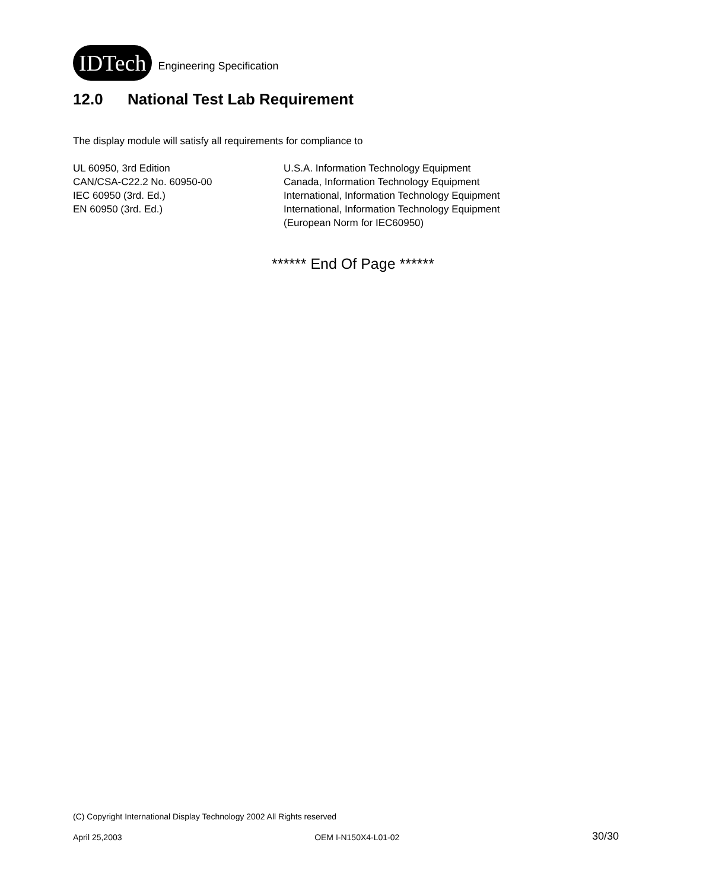IDTech
Engineering Specification
12.0 National Test Lab Requirement
The display module will satisfy all requirements for compliance to
UL 60950, 3rd Edition U.S.A. Information Technology Equipment
CAN/CSA-C22.2 No. 60950-00 Canada, Information Technology Equipment
IEC 60950 (3rd. Ed.) International, Information Technology Equipment
EN 60950 (3rd. Ed.) International, Information Technology Equipment
(European Norm for IEC60950)
****** End Of Page ******
(C) Copyright International Display Technology 2002 All Rights reserved
April 25,2003 OEM I-N150X4-L01-02 30/30